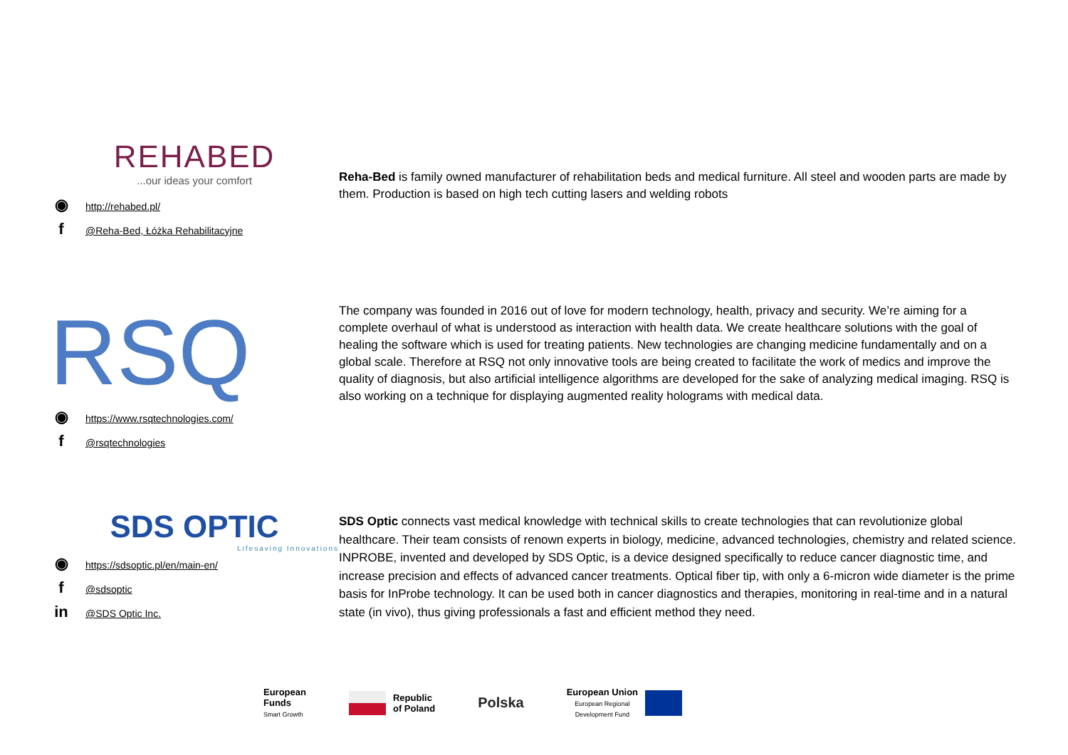REHABED
...our ideas your comfort
◉ http://rehabed.pl/
f @Reha-Bed, Łóżka Rehabilitacyjne
Reha-Bed is family owned manufacturer of rehabilitation beds and medical furniture. All steel and wooden parts are made by them. Production is based on high tech cutting lasers and welding robots
RSQ
◉ https://www.rsqtechnologies.com/
f @rsqtechnologies
The company was founded in 2016 out of love for modern technology, health, privacy and security. We’re aiming for a complete overhaul of what is understood as interaction with health data. We create healthcare solutions with the goal of healing the software which is used for treating patients. New technologies are changing medicine fundamentally and on a global scale. Therefore at RSQ not only innovative tools are being created to facilitate the work of medics and improve the quality of diagnosis, but also artificial intelligence algorithms are developed for the sake of analyzing medical imaging. RSQ is also working on a technique for displaying augmented reality holograms with medical data.
SDS OPTIC
Lifesaving Innovations
◉ https://sdsoptic.pl/en/main-en/
f @sdsoptic
in @SDS Optic Inc.
SDS Optic connects vast medical knowledge with technical skills to create technologies that can revolutionize global healthcare. Their team consists of renown experts in biology, medicine, advanced technologies, chemistry and related science. INPROBE, invented and developed by SDS Optic, is a device designed specifically to reduce cancer diagnostic time, and increase precision and effects of advanced cancer treatments. Optical fiber tip, with only a 6-micron wide diameter is the prime basis for InProbe technology. It can be used both in cancer diagnostics and therapies, monitoring in real-time and in a natural state (in vivo), thus giving professionals a fast and efficient method they need.
European
Funds
Smart Growth
Republic
of Poland
Polska
European Union
European Regional
Development Fund